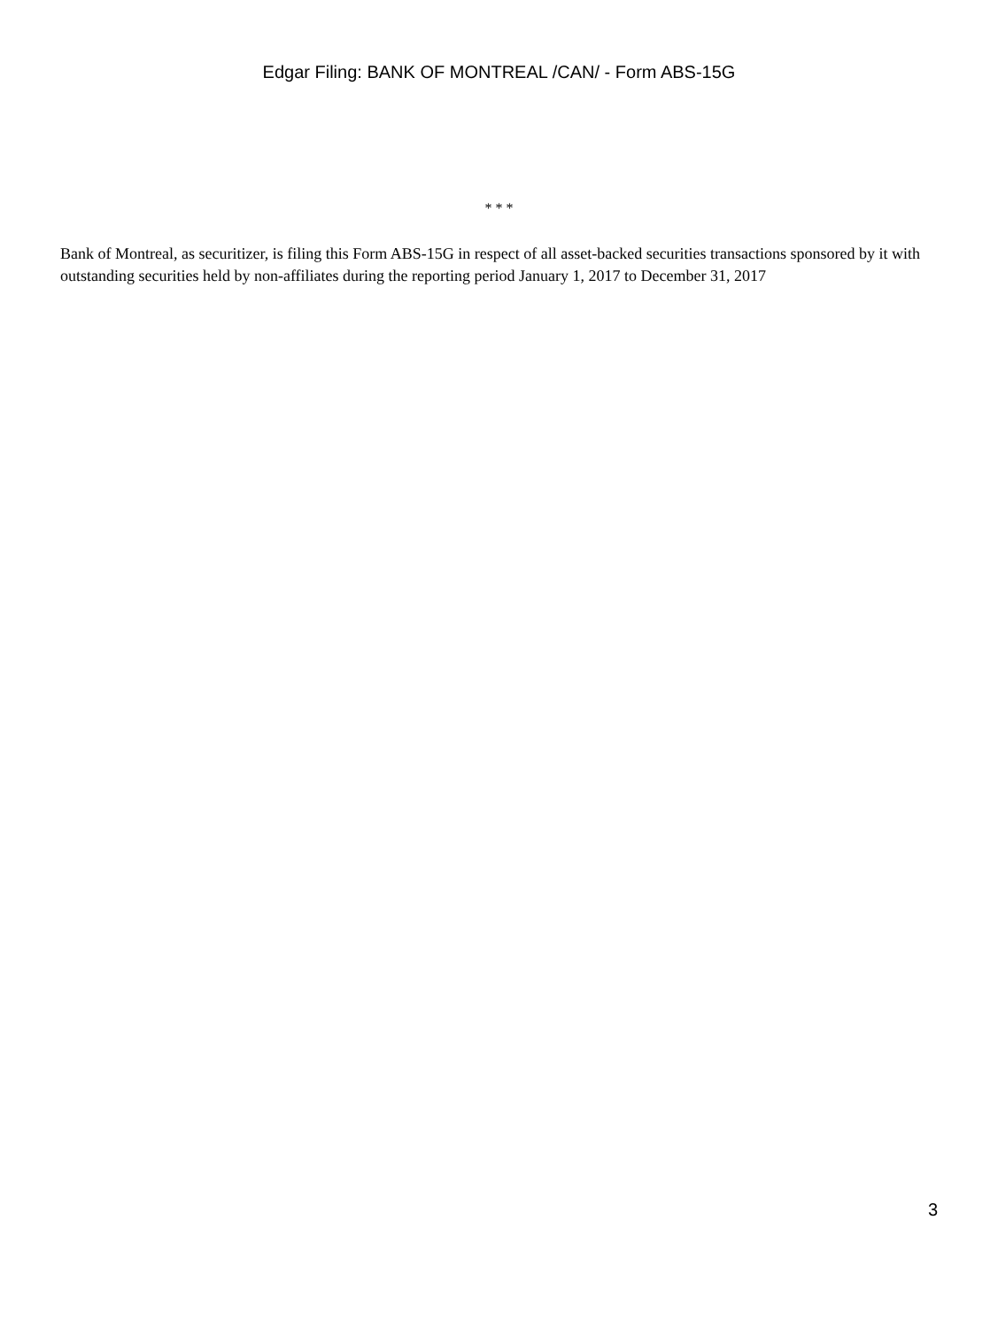Edgar Filing: BANK OF MONTREAL /CAN/ - Form ABS-15G
* * *
Bank of Montreal, as securitizer, is filing this Form ABS-15G in respect of all asset-backed securities transactions sponsored by it with outstanding securities held by non-affiliates during the reporting period January 1, 2017 to December 31, 2017
3